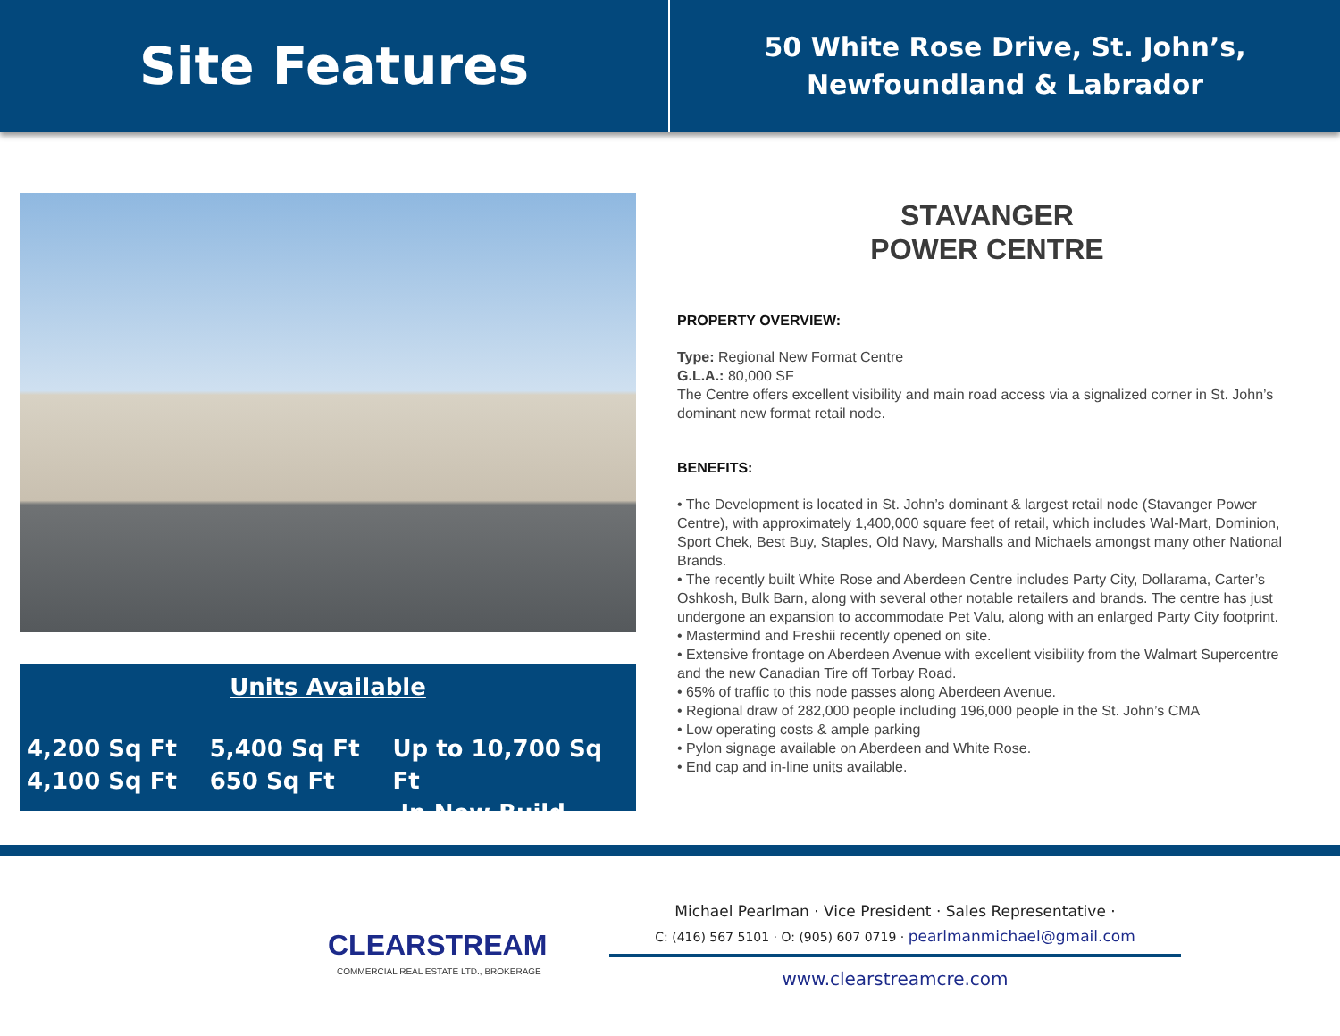Site Features
50 White Rose Drive, St. John’s,
Newfoundland & Labrador
Units Available
4,200 Sq Ft
4,100 Sq Ft
5,400 Sq Ft
650 Sq Ft
Up to 10,700 Sq Ft
In New Build
STAVANGER
POWER CENTRE
PROPERTY OVERVIEW:
Type: Regional New Format Centre
G.L.A.: 80,000 SF
The Centre offers excellent visibility and main road access via a signalized corner in St. John’s dominant new format retail node.
BENEFITS:
• The Development is located in St. John’s dominant & largest retail node (Stavanger Power Centre), with approximately 1,400,000 square feet of retail, which includes Wal-Mart, Dominion, Sport Chek, Best Buy, Staples, Old Navy, Marshalls and Michaels amongst many other National Brands.
• The recently built White Rose and Aberdeen Centre includes Party City, Dollarama, Carter’s Oshkosh, Bulk Barn, along with several other notable retailers and brands. The centre has just undergone an expansion to accommodate Pet Valu, along with an enlarged Party City footprint.
• Mastermind and Freshii recently opened on site.
• Extensive frontage on Aberdeen Avenue with excellent visibility from the Walmart Supercentre and the new Canadian Tire off Torbay Road.
• 65% of traffic to this node passes along Aberdeen Avenue.
• Regional draw of 282,000 people including 196,000 people in the St. John’s CMA
• Low operating costs & ample parking
• Pylon signage available on Aberdeen and White Rose.
• End cap and in-line units available.
CLEARSTREAM
COMMERCIAL REAL ESTATE LTD., BROKERAGE
Michael Pearlman · Vice President · Sales Representative ·
C: (416) 567 5101 · O: (905) 607 0719 · pearlmanmichael@gmail.com
www.clearstreamcre.com